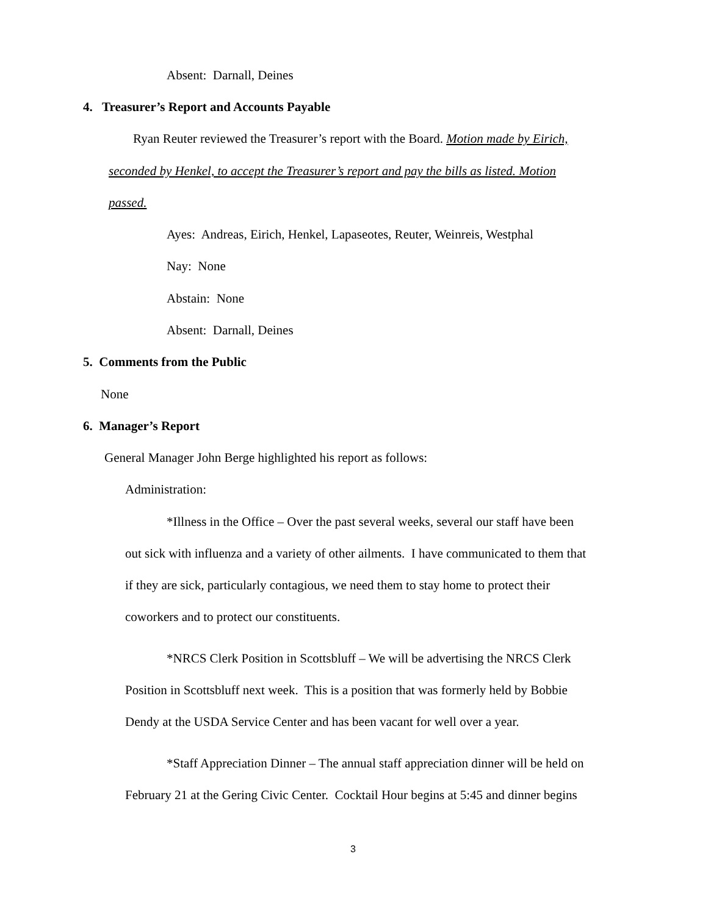Absent: Darnall, Deines
4. Treasurer’s Report and Accounts Payable
Ryan Reuter reviewed the Treasurer’s report with the Board. Motion made by Eirich,
seconded by Henkel, to accept the Treasurer’s report and pay the bills as listed. Motion
passed.
Ayes: Andreas, Eirich, Henkel, Lapaseotes, Reuter, Weinreis, Westphal
Nay: None
Abstain: None
Absent: Darnall, Deines
5. Comments from the Public
None
6. Manager’s Report
General Manager John Berge highlighted his report as follows:
Administration:
*Illness in the Office – Over the past several weeks, several our staff have been
out sick with influenza and a variety of other ailments. I have communicated to them that
if they are sick, particularly contagious, we need them to stay home to protect their
coworkers and to protect our constituents.
*NRCS Clerk Position in Scottsbluff – We will be advertising the NRCS Clerk
Position in Scottsbluff next week. This is a position that was formerly held by Bobbie
Dendy at the USDA Service Center and has been vacant for well over a year.
*Staff Appreciation Dinner – The annual staff appreciation dinner will be held on
February 21 at the Gering Civic Center. Cocktail Hour begins at 5:45 and dinner begins
3